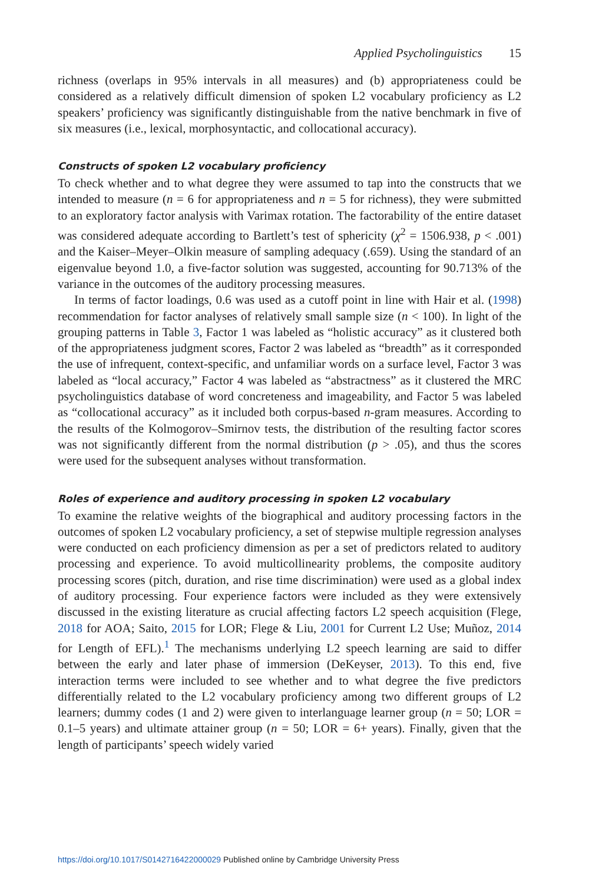Applied Psycholinguistics 15
richness (overlaps in 95% intervals in all measures) and (b) appropriateness could be considered as a relatively difficult dimension of spoken L2 vocabulary proficiency as L2 speakers’ proficiency was significantly distinguishable from the native benchmark in five of six measures (i.e., lexical, morphosyntactic, and collocational accuracy).
Constructs of spoken L2 vocabulary proficiency
To check whether and to what degree they were assumed to tap into the constructs that we intended to measure (n = 6 for appropriateness and n = 5 for richness), they were submitted to an exploratory factor analysis with Varimax rotation. The factorability of the entire dataset was considered adequate according to Bartlett’s test of sphericity (χ<sup>2</sup> = 1506.938, p < .001) and the Kaiser–Meyer–Olkin measure of sampling adequacy (.659). Using the standard of an eigenvalue beyond 1.0, a five-factor solution was suggested, accounting for 90.713% of the variance in the outcomes of the auditory processing measures.
In terms of factor loadings, 0.6 was used as a cutoff point in line with Hair et al. (1998) recommendation for factor analyses of relatively small sample size (n < 100). In light of the grouping patterns in Table 3, Factor 1 was labeled as “holistic accuracy” as it clustered both of the appropriateness judgment scores, Factor 2 was labeled as “breadth” as it corresponded the use of infrequent, context-specific, and unfamiliar words on a surface level, Factor 3 was labeled as “local accuracy,” Factor 4 was labeled as “abstractness” as it clustered the MRC psycholinguistics database of word concreteness and imageability, and Factor 5 was labeled as “collocational accuracy” as it included both corpus-based n-gram measures. According to the results of the Kolmogorov–Smirnov tests, the distribution of the resulting factor scores was not significantly different from the normal distribution (p > .05), and thus the scores were used for the subsequent analyses without transformation.
Roles of experience and auditory processing in spoken L2 vocabulary
To examine the relative weights of the biographical and auditory processing factors in the outcomes of spoken L2 vocabulary proficiency, a set of stepwise multiple regression analyses were conducted on each proficiency dimension as per a set of predictors related to auditory processing and experience. To avoid multicollinearity problems, the composite auditory processing scores (pitch, duration, and rise time discrimination) were used as a global index of auditory processing. Four experience factors were included as they were extensively discussed in the existing literature as crucial affecting factors L2 speech acquisition (Flege, 2018 for AOA; Saito, 2015 for LOR; Flege & Liu, 2001 for Current L2 Use; Muñoz, 2014 for Length of EFL).<sup>1</sup> The mechanisms underlying L2 speech learning are said to differ between the early and later phase of immersion (DeKeyser, 2013). To this end, five interaction terms were included to see whether and to what degree the five predictors differentially related to the L2 vocabulary proficiency among two different groups of L2 learners; dummy codes (1 and 2) were given to interlanguage learner group (n = 50; LOR = 0.1–5 years) and ultimate attainer group (n = 50; LOR = 6+ years). Finally, given that the length of participants’ speech widely varied
https://doi.org/10.1017/S0142716422000029 Published online by Cambridge University Press